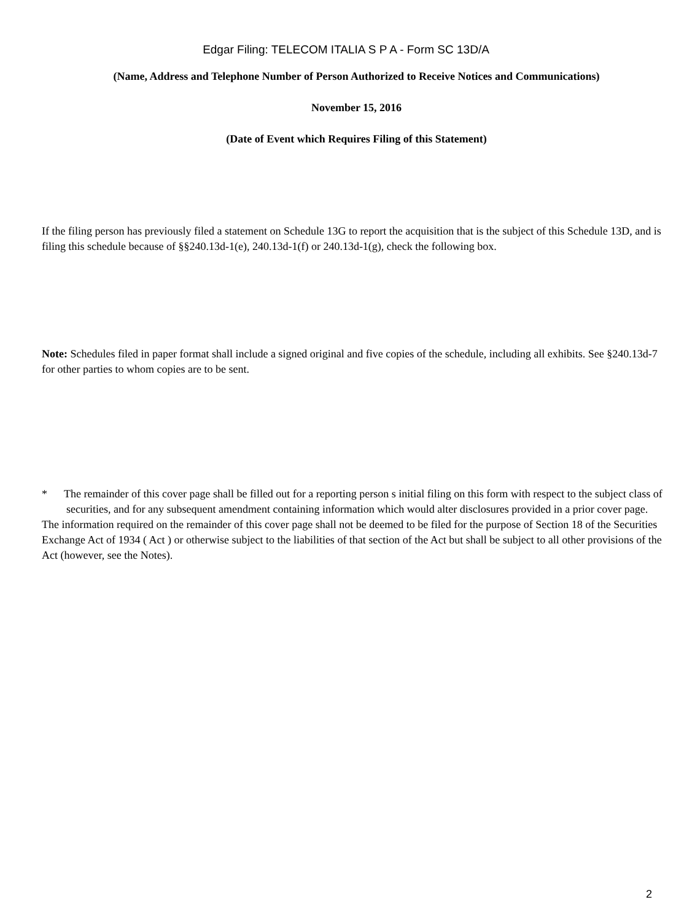Edgar Filing: TELECOM ITALIA S P A - Form SC 13D/A
(Name, Address and Telephone Number of Person Authorized to Receive Notices and Communications)
November 15, 2016
(Date of Event which Requires Filing of this Statement)
If the filing person has previously filed a statement on Schedule 13G to report the acquisition that is the subject of this Schedule 13D, and is filing this schedule because of §§240.13d-1(e), 240.13d-1(f) or 240.13d-1(g), check the following box.
Note: Schedules filed in paper format shall include a signed original and five copies of the schedule, including all exhibits. See §240.13d-7 for other parties to whom copies are to be sent.
* The remainder of this cover page shall be filled out for a reporting person s initial filing on this form with respect to the subject class of securities, and for any subsequent amendment containing information which would alter disclosures provided in a prior cover page.
The information required on the remainder of this cover page shall not be deemed to be filed for the purpose of Section 18 of the Securities Exchange Act of 1934 ( Act ) or otherwise subject to the liabilities of that section of the Act but shall be subject to all other provisions of the Act (however, see the Notes).
2